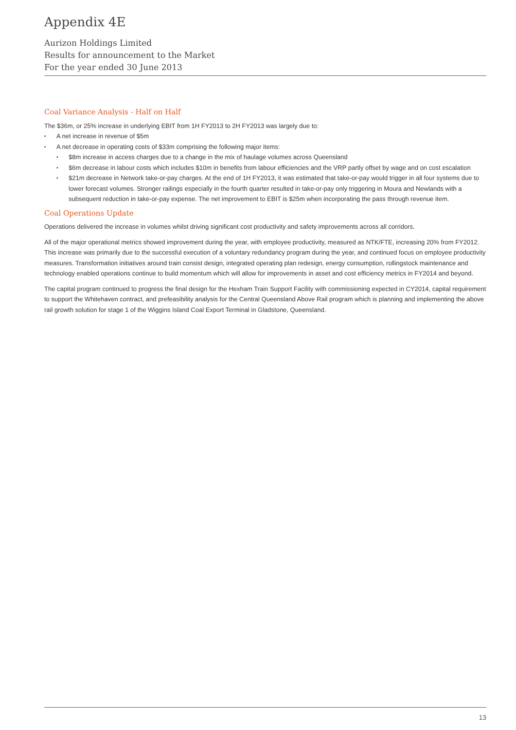Appendix 4E
Aurizon Holdings Limited
Results for announcement to the Market
For the year ended 30 June 2013
Coal Variance Analysis - Half on Half
The $36m, or 25% increase in underlying EBIT from 1H FY2013 to 2H FY2013 was largely due to:
• A net increase in revenue of $5m
• A net decrease in operating costs of $33m comprising the following major items:
• $8m increase in access charges due to a change in the mix of haulage volumes across Queensland
• $6m decrease in labour costs which includes $10m in benefits from labour efficiencies and the VRP partly offset by wage and on cost escalation
• $21m decrease in Network take-or-pay charges. At the end of 1H FY2013, it was estimated that take-or-pay would trigger in all four systems due to lower forecast volumes. Stronger railings especially in the fourth quarter resulted in take-or-pay only triggering in Moura and Newlands with a subsequent reduction in take-or-pay expense. The net improvement to EBIT is $25m when incorporating the pass through revenue item.
Coal Operations Update
Operations delivered the increase in volumes whilst driving significant cost productivity and safety improvements across all corridors.
All of the major operational metrics showed improvement during the year, with employee productivity, measured as NTK/FTE, increasing 20% from FY2012. This increase was primarily due to the successful execution of a voluntary redundancy program during the year, and continued focus on employee productivity measures. Transformation initiatives around train consist design, integrated operating plan redesign, energy consumption, rollingstock maintenance and technology enabled operations continue to build momentum which will allow for improvements in asset and cost efficiency metrics in FY2014 and beyond.
The capital program continued to progress the final design for the Hexham Train Support Facility with commissioning expected in CY2014, capital requirement to support the Whitehaven contract, and prefeasibility analysis for the Central Queensland Above Rail program which is planning and implementing the above rail growth solution for stage 1 of the Wiggins Island Coal Export Terminal in Gladstone, Queensland.
13